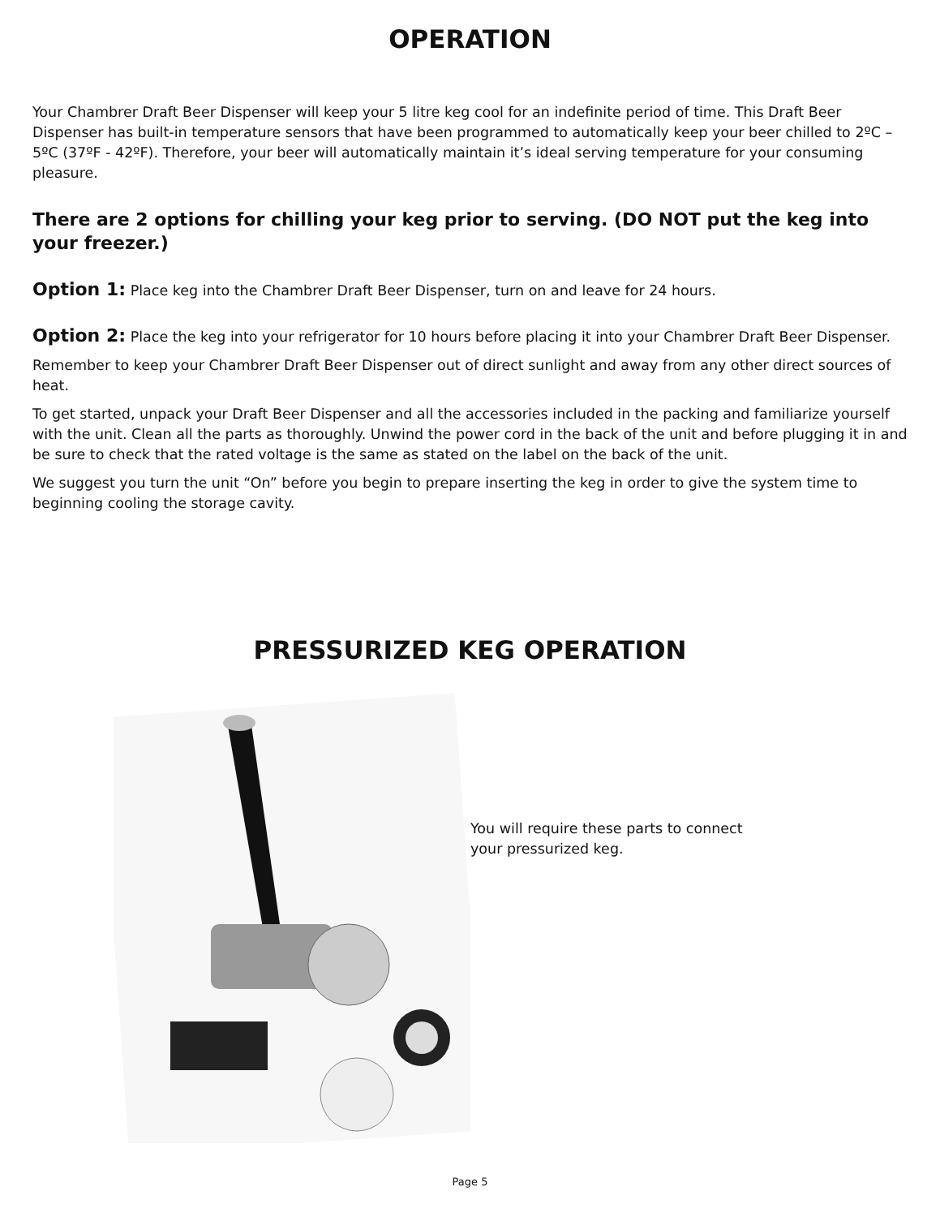OPERATION
Your Chambrer Draft Beer Dispenser will keep your 5 litre keg cool for an indefinite period of time. This Draft Beer Dispenser has built-in temperature sensors that have been programmed to automatically keep your beer chilled to 2ºC – 5ºC (37ºF - 42ºF). Therefore, your beer will automatically maintain it’s ideal serving temperature for your consuming pleasure.
There are 2 options for chilling your keg prior to serving. (DO NOT put the keg into your freezer.)
Option 1: Place keg into the Chambrer Draft Beer Dispenser, turn on and leave for 24 hours.
Option 2: Place the keg into your refrigerator for 10 hours before placing it into your Chambrer Draft Beer Dispenser.
Remember to keep your Chambrer Draft Beer Dispenser out of direct sunlight and away from any other direct sources of heat.
To get started, unpack your Draft Beer Dispenser and all the accessories included in the packing and familiarize yourself with the unit. Clean all the parts as thoroughly. Unwind the power cord in the back of the unit and before plugging it in and be sure to check that the rated voltage is the same as stated on the label on the back of the unit.
We suggest you turn the unit “On” before you begin to prepare inserting the keg in order to give the system time to beginning cooling the storage cavity.
PRESSURIZED KEG OPERATION
You will require these parts to connect your pressurized keg.
Page 5